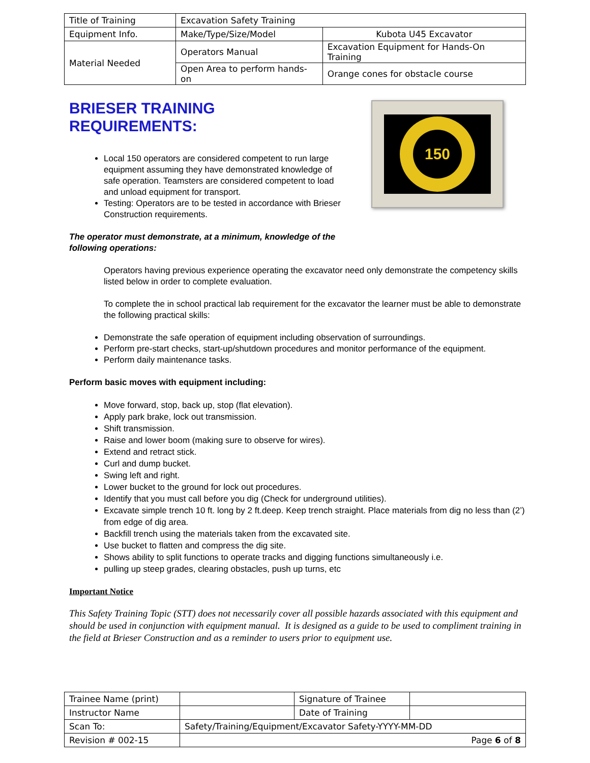| Title of Training | Excavation Safety Training | | |
| Equipment Info. | Make/Type/Size/Model | Kubota U45 Excavator | |
| Material Needed | Operators Manual | Excavation Equipment for Hands-On Training | |
| | Open Area to perform hands-on | | Orange cones for obstacle course |
BRIESER TRAINING
REQUIREMENTS:
Local 150 operators are considered competent to run large equipment assuming they have demonstrated knowledge of safe operation. Teamsters are considered competent to load and unload equipment for transport.
Testing: Operators are to be tested in accordance with Brieser Construction requirements.
The operator must demonstrate, at a minimum, knowledge of the following operations:
150
Operators having previous experience operating the excavator need only demonstrate the competency skills listed below in order to complete evaluation.
To complete the in school practical lab requirement for the excavator the learner must be able to demonstrate the following practical skills:
Demonstrate the safe operation of equipment including observation of surroundings.
Perform pre-start checks, start-up/shutdown procedures and monitor performance of the equipment.
Perform daily maintenance tasks.
Perform basic moves with equipment including:
Move forward, stop, back up, stop (flat elevation).
Apply park brake, lock out transmission.
Shift transmission.
Raise and lower boom (making sure to observe for wires).
Extend and retract stick.
Curl and dump bucket.
Swing left and right.
Lower bucket to the ground for lock out procedures.
Identify that you must call before you dig (Check for underground utilities).
Excavate simple trench 10 ft. long by 2 ft.deep. Keep trench straight. Place materials from dig no less than (2’) from edge of dig area.
Backfill trench using the materials taken from the excavated site.
Use bucket to flatten and compress the dig site.
Shows ability to split functions to operate tracks and digging functions simultaneously i.e.
pulling up steep grades, clearing obstacles, push up turns, etc
Important Notice
This Safety Training Topic (STT) does not necessarily cover all possible hazards associated with this equipment and should be used in conjunction with equipment manual. It is designed as a guide to be used to compliment training in the field at Brieser Construction and as a reminder to users prior to equipment use.
| Trainee Name (print) | | Signature of Trainee | |
| Instructor Name | | Date of Training | |
| Scan To: | Safety/Training/Equipment/Excavator Safety-YYYY-MM-DD | | |
| Revision # 002-15 | Page 6 of 8 | | |